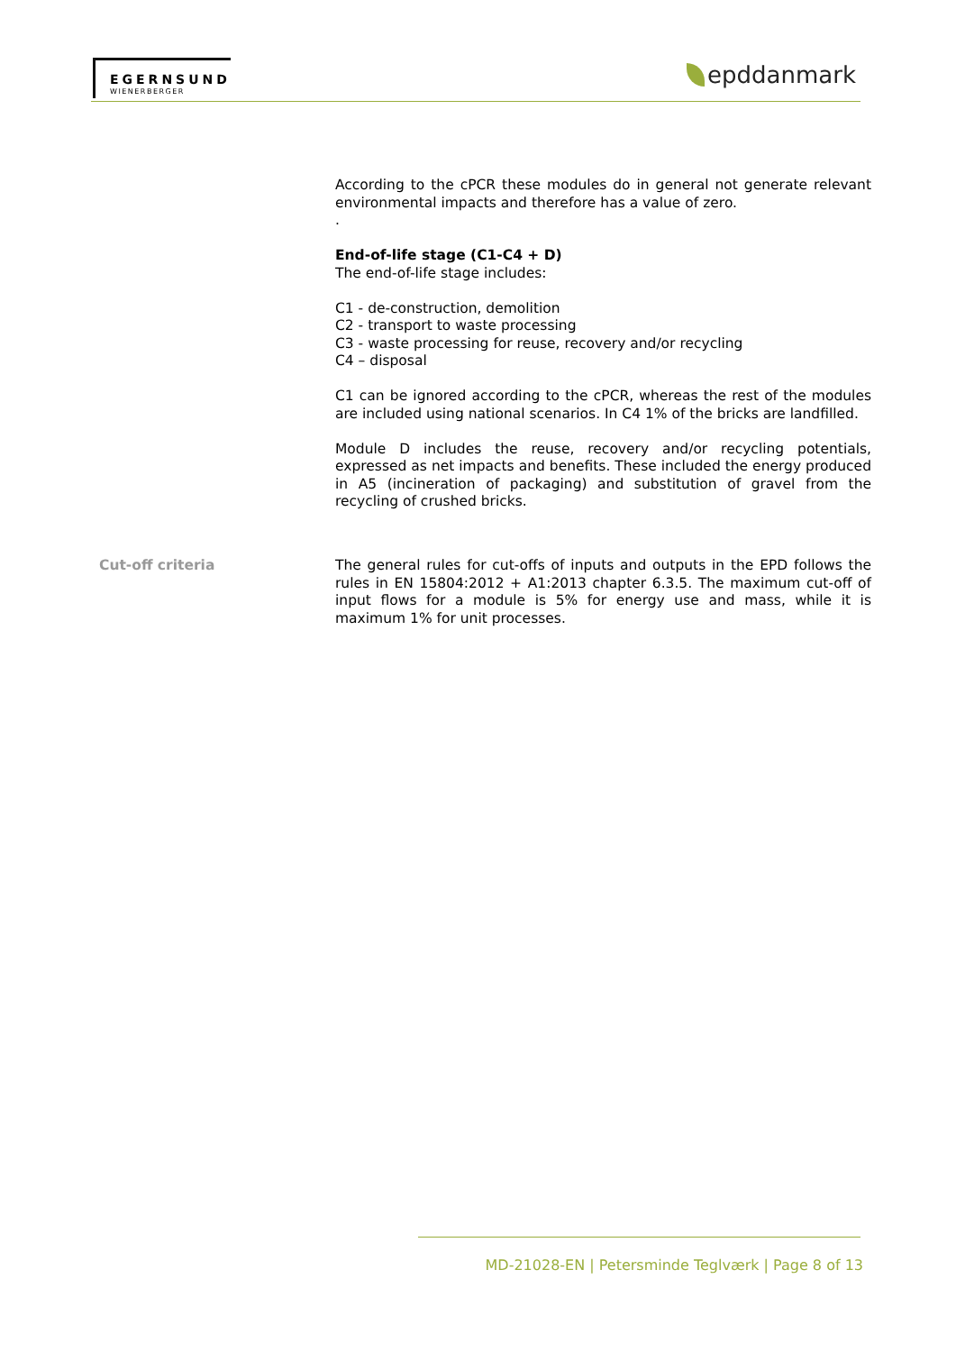EGERNSUND
WIENERBERGER
epddanmark
According to the cPCR these modules do in general not generate relevant environmental impacts and therefore has a value of zero.
.
End-of-life stage (C1-C4 + D)
The end-of-life stage includes:
C1 - de-construction, demolition
C2 - transport to waste processing
C3 - waste processing for reuse, recovery and/or recycling
C4 – disposal
C1 can be ignored according to the cPCR, whereas the rest of the modules are included using national scenarios. In C4 1% of the bricks are landfilled.
Module D includes the reuse, recovery and/or recycling potentials, expressed as net impacts and benefits. These included the energy produced in A5 (incineration of packaging) and substitution of gravel from the recycling of crushed bricks.
Cut-off criteria The general rules for cut-offs of inputs and outputs in the EPD follows the rules in EN 15804:2012 + A1:2013 chapter 6.3.5. The maximum cut-off of input flows for a module is 5% for energy use and mass, while it is maximum 1% for unit processes.
MD-21028-EN | Petersminde Teglværk | Page 8 of 13